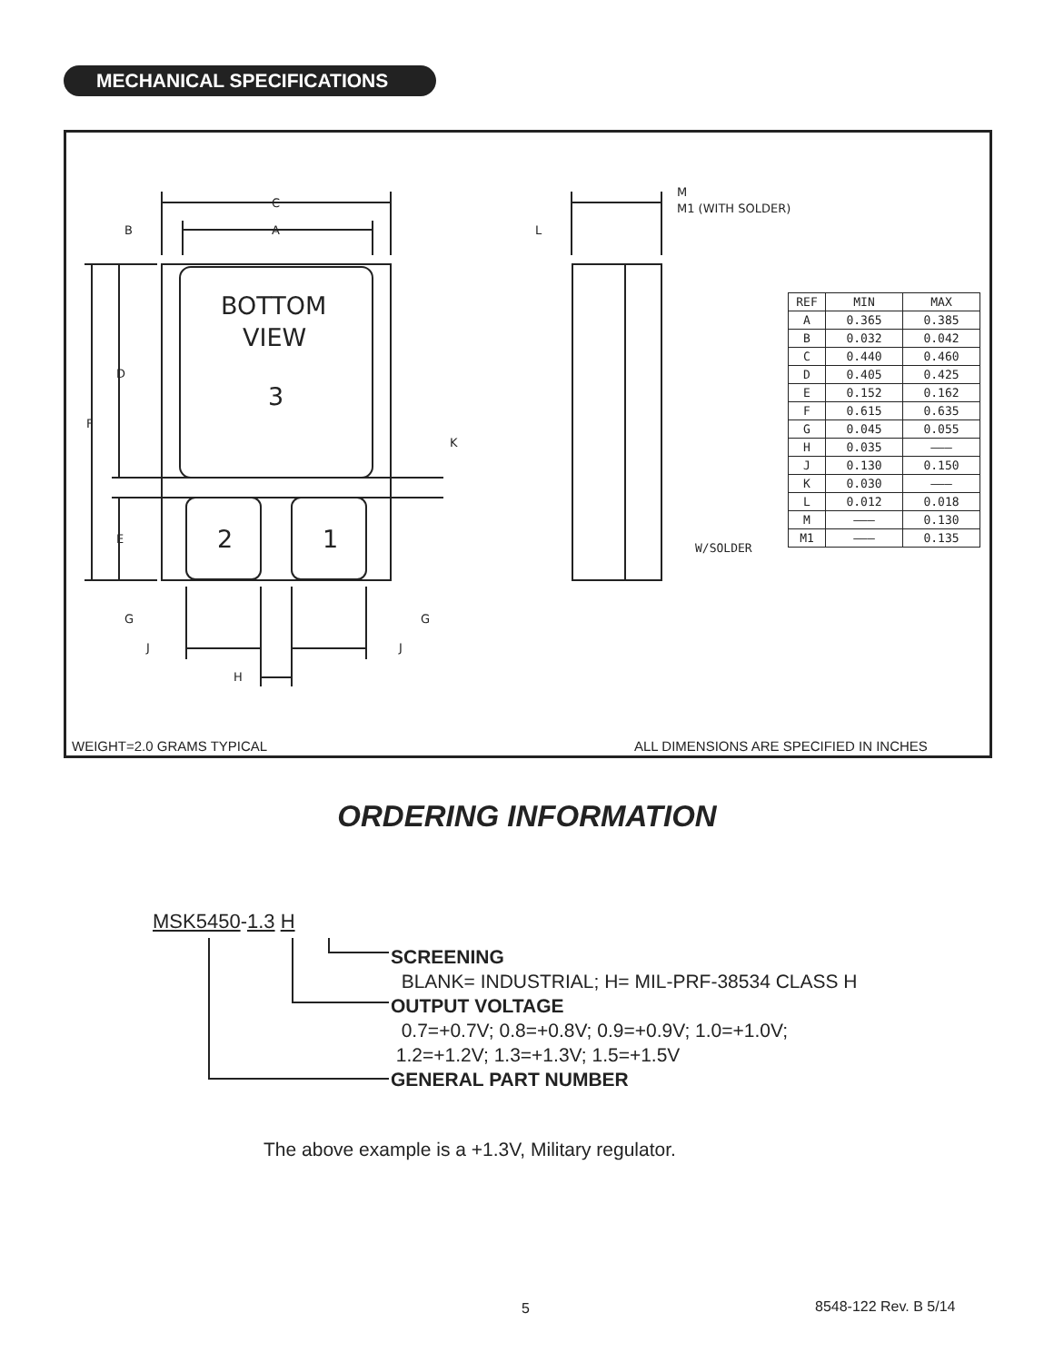MECHANICAL SPECIFICATIONS
BOTTOM
VIEW
3
2
1
C
A
B
D
F
K
E
G
G
J
J
H
L
M
M1 (WITH SOLDER)
| REF | MIN | MAX |
| --- | --- | --- |
| A | 0.365 | 0.385 |
| B | 0.032 | 0.042 |
| C | 0.440 | 0.460 |
| D | 0.405 | 0.425 |
| E | 0.152 | 0.162 |
| F | 0.615 | 0.635 |
| G | 0.045 | 0.055 |
| H | 0.035 | ——— |
| J | 0.130 | 0.150 |
| K | 0.030 | ——— |
| L | 0.012 | 0.018 |
| M | ——— | 0.130 |
| M1 | ——— | 0.135 |
W/SOLDER
WEIGHT=2.0 GRAMS TYPICAL
ALL DIMENSIONS ARE SPECIFIED IN INCHES
ORDERING INFORMATION
MSK5450-1.3 H
SCREENING
BLANK= INDUSTRIAL; H= MIL-PRF-38534 CLASS H
OUTPUT VOLTAGE
0.7=+0.7V; 0.8=+0.8V; 0.9=+0.9V; 1.0=+1.0V;
1.2=+1.2V; 1.3=+1.3V; 1.5=+1.5V
GENERAL PART NUMBER
The above example is a +1.3V, Military regulator.
5 8548-122 Rev. B 5/14